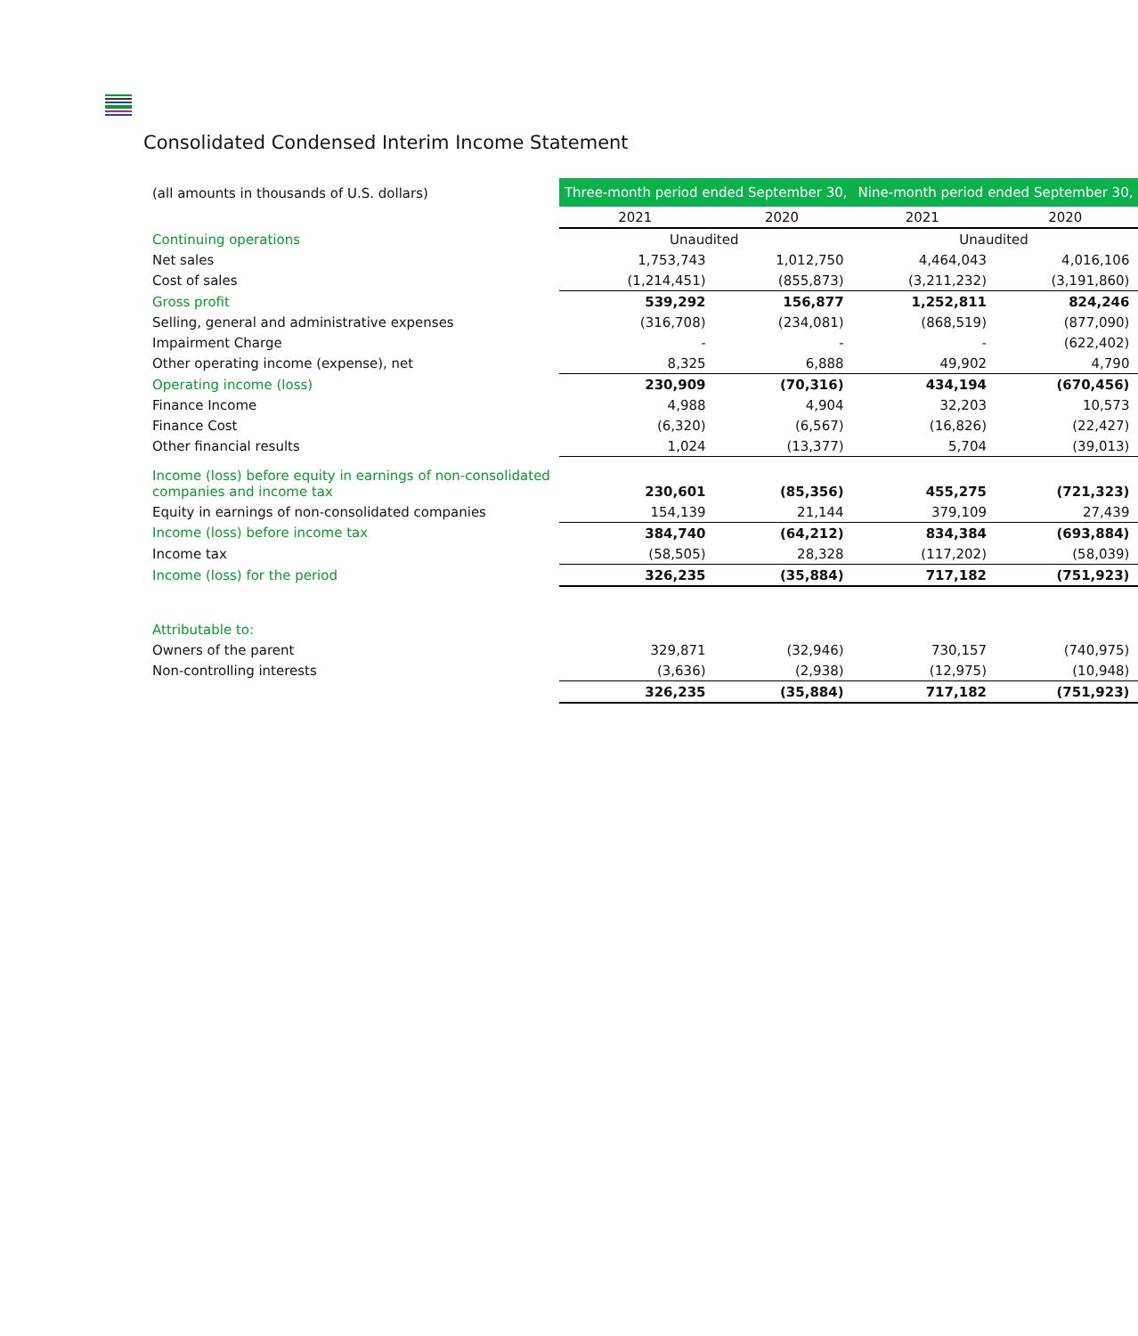Consolidated Condensed Interim Income Statement
| (all amounts in thousands of U.S. dollars) | Three-month period ended September 30, | | Nine-month period ended September 30, | |
| | 2021 | 2020 | 2021 | 2020 |
| Continuing operations | Unaudited | | Unaudited | |
| Net sales | 1,753,743 | 1,012,750 | 4,464,043 | 4,016,106 |
| Cost of sales | (1,214,451) | (855,873) | (3,211,232) | (3,191,860) |
| Gross profit | 539,292 | 156,877 | 1,252,811 | 824,246 |
| Selling, general and administrative expenses | (316,708) | (234,081) | (868,519) | (877,090) |
| Impairment Charge | - | - | - | (622,402) |
| Other operating income (expense), net | 8,325 | 6,888 | 49,902 | 4,790 |
| Operating income (loss) | 230,909 | (70,316) | 434,194 | (670,456) |
| Finance Income | 4,988 | 4,904 | 32,203 | 10,573 |
| Finance Cost | (6,320) | (6,567) | (16,826) | (22,427) |
| Other financial results | 1,024 | (13,377) | 5,704 | (39,013) |
| Income (loss) before equity in earnings of non-consolidated companies and income tax | 230,601 | (85,356) | 455,275 | (721,323) |
| Equity in earnings of non-consolidated companies | 154,139 | 21,144 | 379,109 | 27,439 |
| Income (loss) before income tax | 384,740 | (64,212) | 834,384 | (693,884) |
| Income tax | (58,505) | 28,328 | (117,202) | (58,039) |
| Income (loss) for the period | 326,235 | (35,884) | 717,182 | (751,923) |
| Attributable to: | | | | |
| Owners of the parent | 329,871 | (32,946) | 730,157 | (740,975) |
| Non-controlling interests | (3,636) | (2,938) | (12,975) | (10,948) |
| | 326,235 | (35,884) | 717,182 | (751,923) |